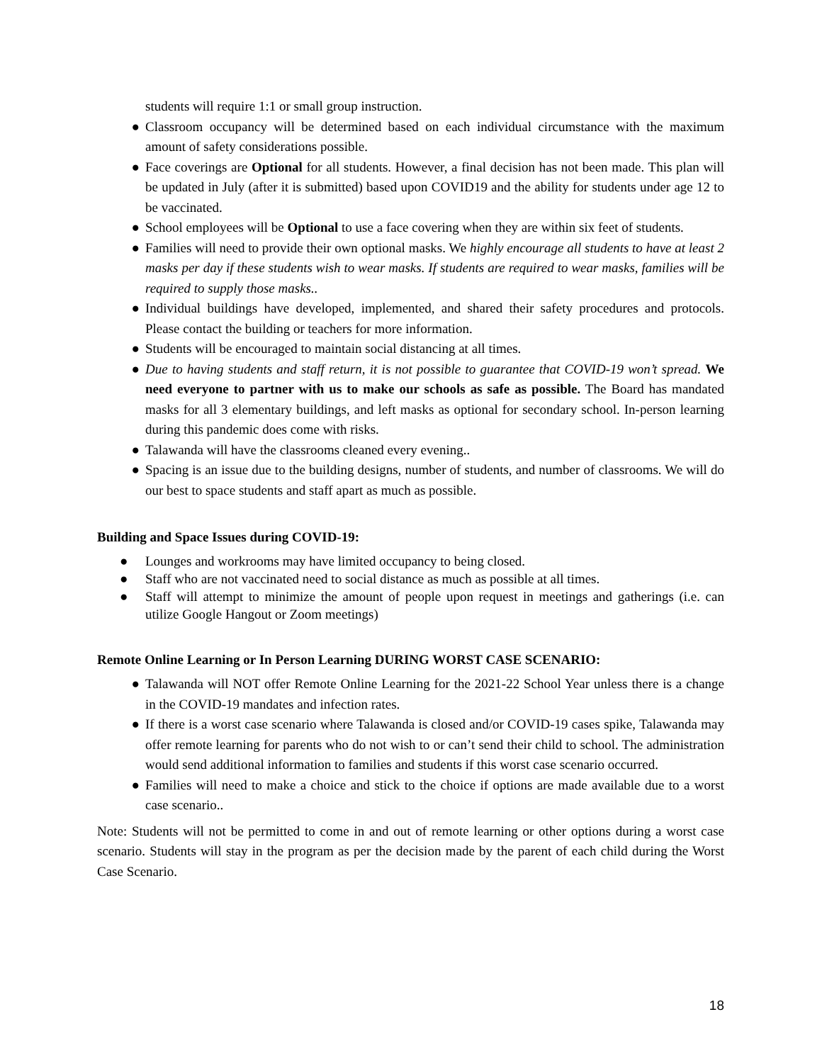students will require 1:1 or small group instruction.
● Classroom occupancy will be determined based on each individual circumstance with the maximum amount of safety considerations possible.
● Face coverings are Optional for all students. However, a final decision has not been made. This plan will be updated in July (after it is submitted) based upon COVID19 and the ability for students under age 12 to be vaccinated.
● School employees will be Optional to use a face covering when they are within six feet of students.
● Families will need to provide their own optional masks. We highly encourage all students to have at least 2 masks per day if these students wish to wear masks. If students are required to wear masks, families will be required to supply those masks..
● Individual buildings have developed, implemented, and shared their safety procedures and protocols. Please contact the building or teachers for more information.
● Students will be encouraged to maintain social distancing at all times.
● Due to having students and staff return, it is not possible to guarantee that COVID-19 won’t spread. We need everyone to partner with us to make our schools as safe as possible. The Board has mandated masks for all 3 elementary buildings, and left masks as optional for secondary school. In-person learning during this pandemic does come with risks.
● Talawanda will have the classrooms cleaned every evening..
● Spacing is an issue due to the building designs, number of students, and number of classrooms. We will do our best to space students and staff apart as much as possible.
Building and Space Issues during COVID-19:
● Lounges and workrooms may have limited occupancy to being closed.
● Staff who are not vaccinated need to social distance as much as possible at all times.
● Staff will attempt to minimize the amount of people upon request in meetings and gatherings (i.e. can utilize Google Hangout or Zoom meetings)
Remote Online Learning or In Person Learning DURING WORST CASE SCENARIO:
● Talawanda will NOT offer Remote Online Learning for the 2021-22 School Year unless there is a change in the COVID-19 mandates and infection rates.
● If there is a worst case scenario where Talawanda is closed and/or COVID-19 cases spike, Talawanda may offer remote learning for parents who do not wish to or can’t send their child to school. The administration would send additional information to families and students if this worst case scenario occurred.
● Families will need to make a choice and stick to the choice if options are made available due to a worst case scenario..
Note: Students will not be permitted to come in and out of remote learning or other options during a worst case scenario. Students will stay in the program as per the decision made by the parent of each child during the Worst Case Scenario.
18